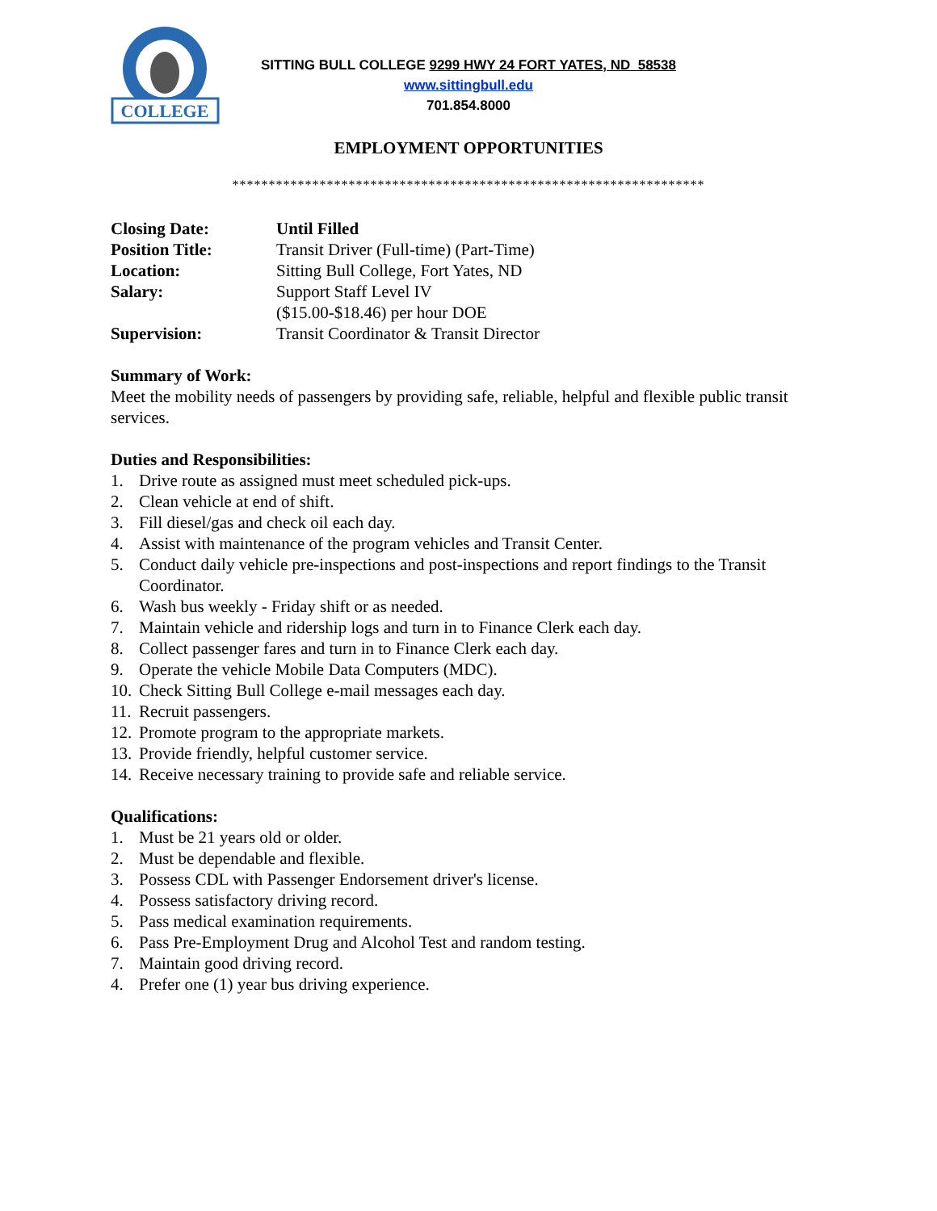COLLEGE
SITTING BULL COLLEGE 9299 HWY 24 FORT YATES, ND 58538
www.sittingbull.edu
701.854.8000
EMPLOYMENT OPPORTUNITIES
*****************************************************************
Closing Date: Until Filled Position Title: Transit Driver (Full-time) (Part-Time) Location: Sitting Bull College, Fort Yates, ND Salary: Support Staff Level IV
($15.00-$18.46) per hour DOE Supervision: Transit Coordinator & Transit Director
Summary of Work:
Meet the mobility needs of passengers by providing safe, reliable, helpful and flexible public transit services.
Duties and Responsibilities:
1. Drive route as assigned must meet scheduled pick-ups.
2. Clean vehicle at end of shift.
3. Fill diesel/gas and check oil each day.
4. Assist with maintenance of the program vehicles and Transit Center.
5. Conduct daily vehicle pre-inspections and post-inspections and report findings to the Transit Coordinator.
6. Wash bus weekly - Friday shift or as needed.
7. Maintain vehicle and ridership logs and turn in to Finance Clerk each day.
8. Collect passenger fares and turn in to Finance Clerk each day.
9. Operate the vehicle Mobile Data Computers (MDC).
10. Check Sitting Bull College e-mail messages each day.
11. Recruit passengers.
12. Promote program to the appropriate markets.
13. Provide friendly, helpful customer service.
14. Receive necessary training to provide safe and reliable service.
Qualifications:
1. Must be 21 years old or older.
2. Must be dependable and flexible.
3. Possess CDL with Passenger Endorsement driver's license.
4. Possess satisfactory driving record.
5. Pass medical examination requirements.
6. Pass Pre-Employment Drug and Alcohol Test and random testing.
7. Maintain good driving record.
4. Prefer one (1) year bus driving experience.